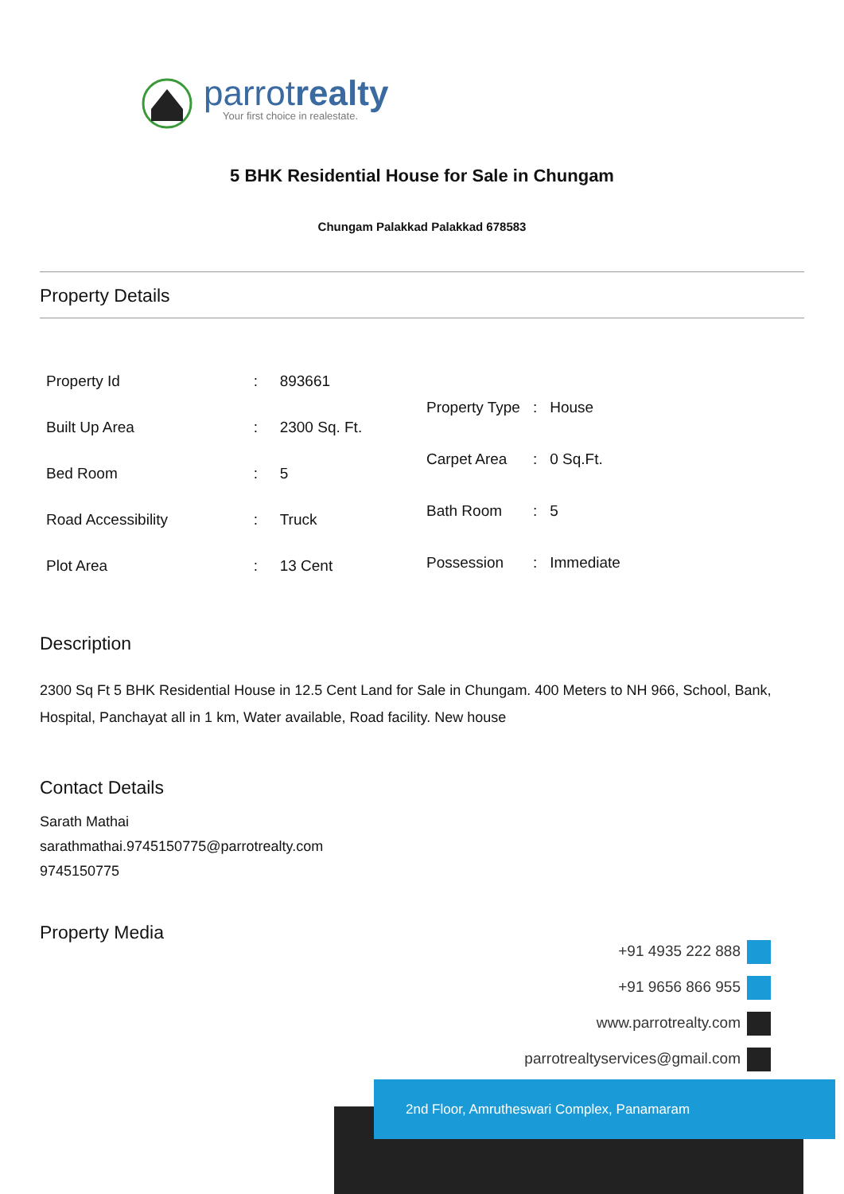parrotrealty
Your first choice in realestate.
5 BHK Residential House for Sale in Chungam
Chungam Palakkad Palakkad 678583
Property Details
| Property Id | : | 893661 |
| Built Up Area | : | 2300 Sq. Ft. |
| Bed Room | : | 5 |
| Road Accessibility | : | Truck |
| Plot Area | : | 13 Cent |
| Property Type | : | House |
| Carpet Area | : | 0 Sq.Ft. |
| Bath Room | : | 5 |
| Possession | : | Immediate |
Description
2300 Sq Ft 5 BHK Residential House in 12.5 Cent Land for Sale in Chungam. 400 Meters to NH 966, School, Bank, Hospital, Panchayat all in 1 km, Water available, Road facility. New house
Contact Details
Sarath Mathai
sarathmathai.9745150775@parrotrealty.com
9745150775
Property Media
+91 4935 222 888
+91 9656 866 955
www.parrotrealty.com
parrotrealtyservices@gmail.com
2nd Floor, Amrutheswari Complex, Panamaram